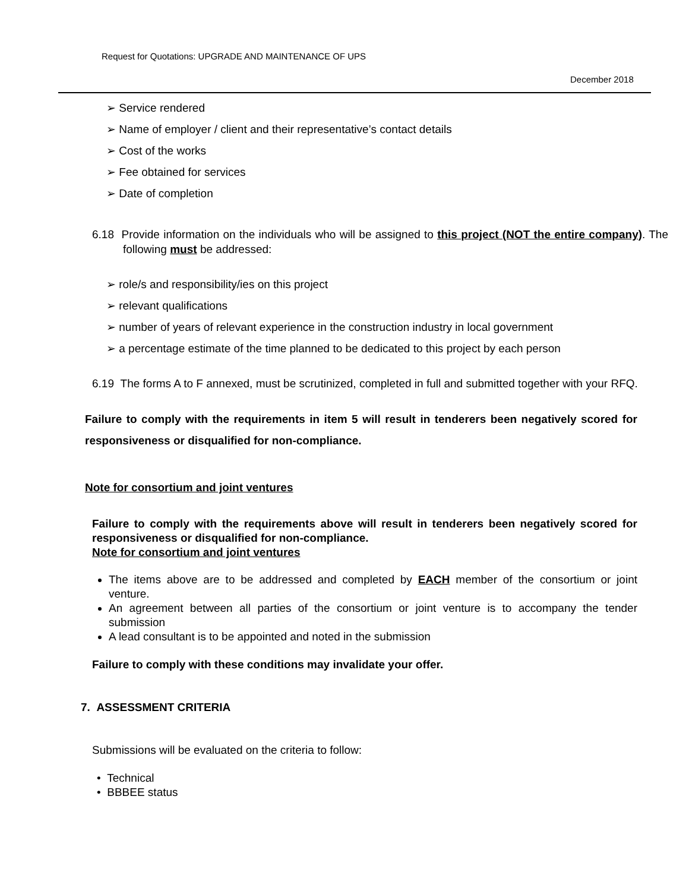Request for Quotations: UPGRADE AND MAINTENANCE OF UPS
December 2018
➢ Service rendered
➢ Name of employer / client and their representative’s contact details
➢ Cost of the works
➢ Fee obtained for services
➢ Date of completion
6.18 Provide information on the individuals who will be assigned to this project (NOT the entire company). The following must be addressed:
➢ role/s and responsibility/ies on this project
➢ relevant qualifications
➢ number of years of relevant experience in the construction industry in local government
➢ a percentage estimate of the time planned to be dedicated to this project by each person
6.19 The forms A to F annexed, must be scrutinized, completed in full and submitted together with your RFQ.
Failure to comply with the requirements in item 5 will result in tenderers been negatively scored for responsiveness or disqualified for non-compliance.
Note for consortium and joint ventures
Failure to comply with the requirements above will result in tenderers been negatively scored for responsiveness or disqualified for non-compliance.
Note for consortium and joint ventures
The items above are to be addressed and completed by EACH member of the consortium or joint venture.
An agreement between all parties of the consortium or joint venture is to accompany the tender submission
A lead consultant is to be appointed and noted in the submission
Failure to comply with these conditions may invalidate your offer.
7. ASSESSMENT CRITERIA
Submissions will be evaluated on the criteria to follow:
• Technical
• BBBEE status